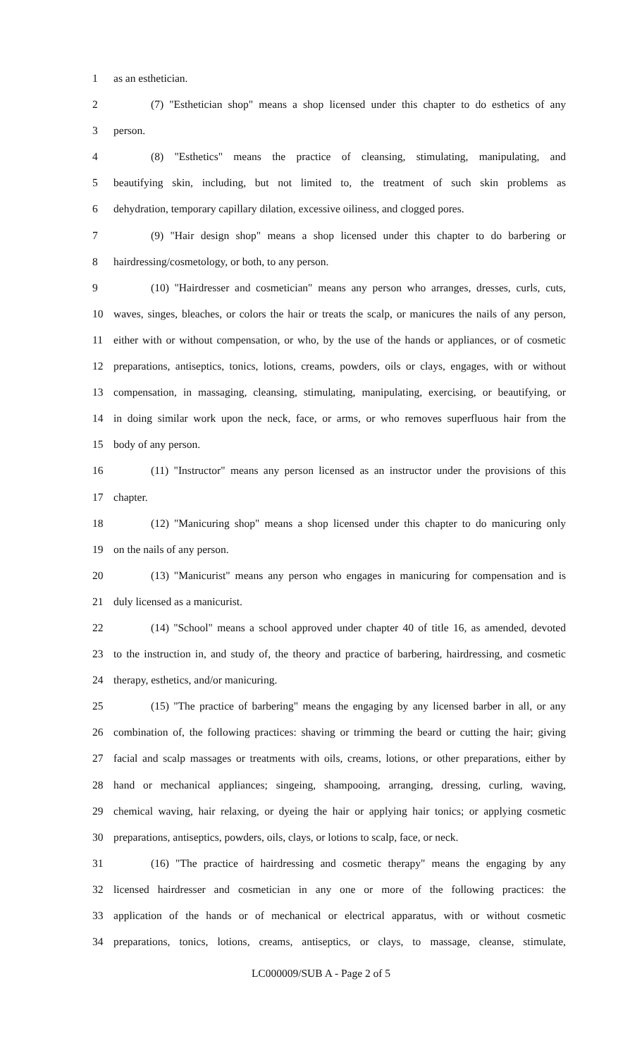1 as an esthetician.
2 (7) "Esthetician shop" means a shop licensed under this chapter to do esthetics of any
3 person.
4 (8) "Esthetics" means the practice of cleansing, stimulating, manipulating, and
5 beautifying skin, including, but not limited to, the treatment of such skin problems as
6 dehydration, temporary capillary dilation, excessive oiliness, and clogged pores.
7 (9) "Hair design shop" means a shop licensed under this chapter to do barbering or
8 hairdressing/cosmetology, or both, to any person.
9 (10) "Hairdresser and cosmetician" means any person who arranges, dresses, curls, cuts,
10 waves, singes, bleaches, or colors the hair or treats the scalp, or manicures the nails of any person,
11 either with or without compensation, or who, by the use of the hands or appliances, or of cosmetic
12 preparations, antiseptics, tonics, lotions, creams, powders, oils or clays, engages, with or without
13 compensation, in massaging, cleansing, stimulating, manipulating, exercising, or beautifying, or
14 in doing similar work upon the neck, face, or arms, or who removes superfluous hair from the
15 body of any person.
16 (11) "Instructor" means any person licensed as an instructor under the provisions of this
17 chapter.
18 (12) "Manicuring shop" means a shop licensed under this chapter to do manicuring only
19 on the nails of any person.
20 (13) "Manicurist" means any person who engages in manicuring for compensation and is
21 duly licensed as a manicurist.
22 (14) "School" means a school approved under chapter 40 of title 16, as amended, devoted
23 to the instruction in, and study of, the theory and practice of barbering, hairdressing, and cosmetic
24 therapy, esthetics, and/or manicuring.
25 (15) "The practice of barbering" means the engaging by any licensed barber in all, or any
26 combination of, the following practices: shaving or trimming the beard or cutting the hair; giving
27 facial and scalp massages or treatments with oils, creams, lotions, or other preparations, either by
28 hand or mechanical appliances; singeing, shampooing, arranging, dressing, curling, waving,
29 chemical waving, hair relaxing, or dyeing the hair or applying hair tonics; or applying cosmetic
30 preparations, antiseptics, powders, oils, clays, or lotions to scalp, face, or neck.
31 (16) "The practice of hairdressing and cosmetic therapy" means the engaging by any
32 licensed hairdresser and cosmetician in any one or more of the following practices: the
33 application of the hands or of mechanical or electrical apparatus, with or without cosmetic
34 preparations, tonics, lotions, creams, antiseptics, or clays, to massage, cleanse, stimulate,
LC000009/SUB A - Page 2 of 5